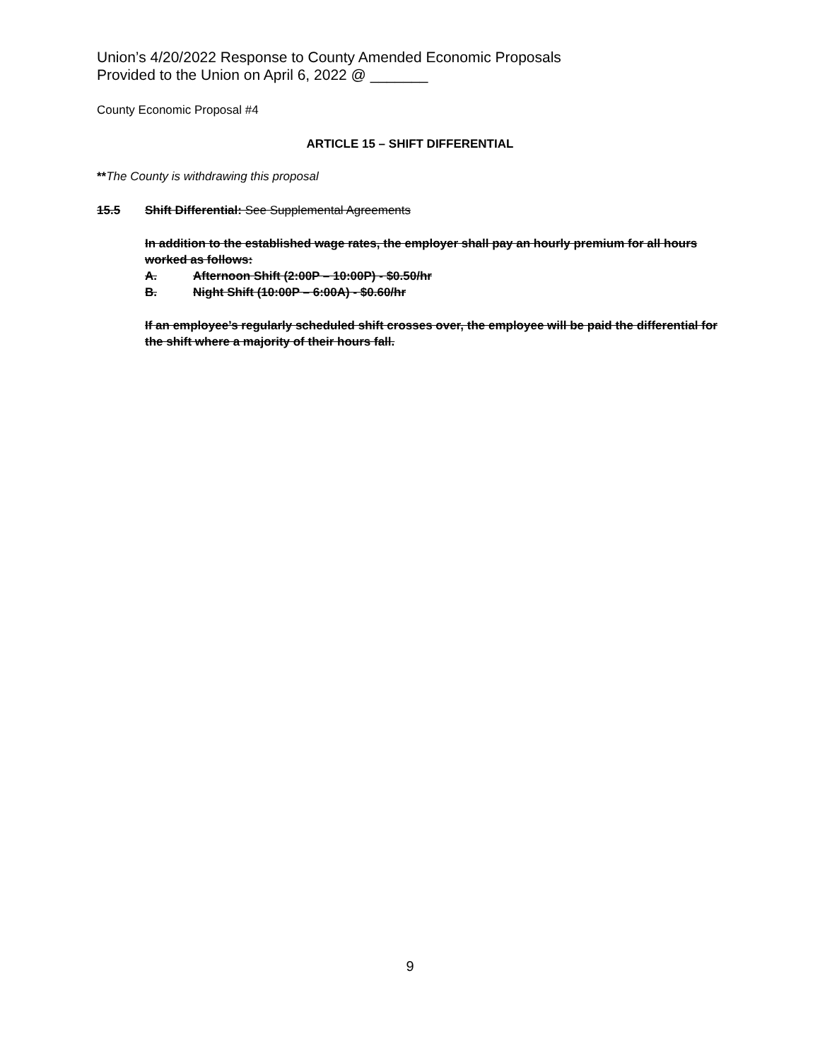Union’s 4/20/2022 Response to County Amended Economic Proposals
Provided to the Union on April 6, 2022 @ _______
County Economic Proposal #4
ARTICLE 15 – SHIFT DIFFERENTIAL
**The County is withdrawing this proposal
15.5 Shift Differential: See Supplemental Agreements
In addition to the established wage rates, the employer shall pay an hourly premium for all hours worked as follows:
A. Afternoon Shift (2:00P – 10:00P) - $0.50/hr
B. Night Shift (10:00P – 6:00A) - $0.60/hr
If an employee’s regularly scheduled shift crosses over, the employee will be paid the differential for the shift where a majority of their hours fall.
9